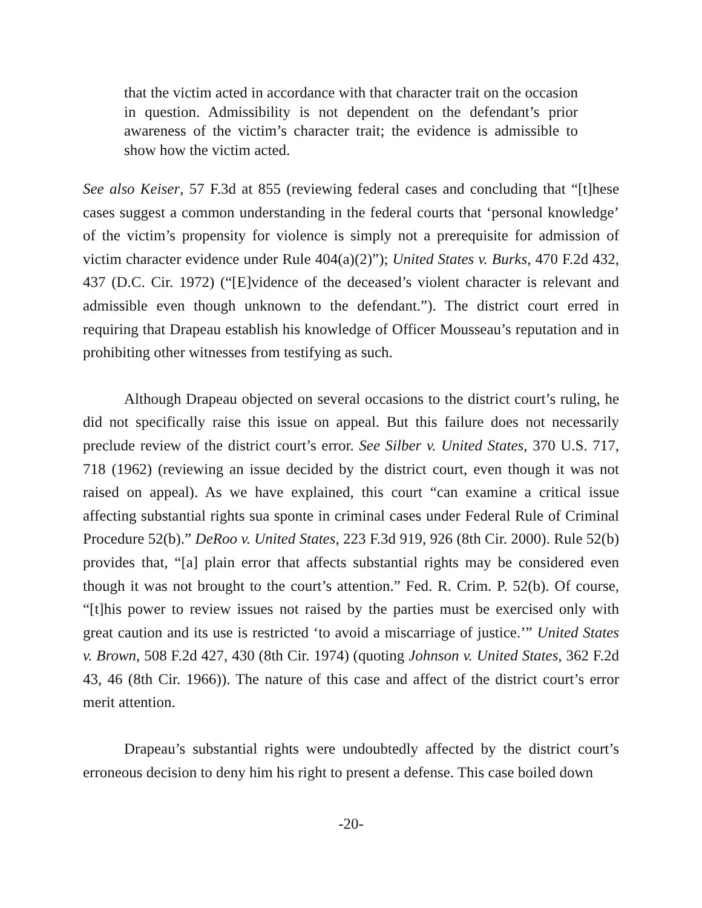that the victim acted in accordance with that character trait on the occasion in question. Admissibility is not dependent on the defendant’s prior awareness of the victim’s character trait; the evidence is admissible to show how the victim acted.
See also Keiser, 57 F.3d at 855 (reviewing federal cases and concluding that “[t]hese cases suggest a common understanding in the federal courts that ‘personal knowledge’ of the victim’s propensity for violence is simply not a prerequisite for admission of victim character evidence under Rule 404(a)(2)”); United States v. Burks, 470 F.2d 432, 437 (D.C. Cir. 1972) (“[E]vidence of the deceased’s violent character is relevant and admissible even though unknown to the defendant.”). The district court erred in requiring that Drapeau establish his knowledge of Officer Mousseau’s reputation and in prohibiting other witnesses from testifying as such.
Although Drapeau objected on several occasions to the district court’s ruling, he did not specifically raise this issue on appeal. But this failure does not necessarily preclude review of the district court’s error. See Silber v. United States, 370 U.S. 717, 718 (1962) (reviewing an issue decided by the district court, even though it was not raised on appeal). As we have explained, this court “can examine a critical issue affecting substantial rights sua sponte in criminal cases under Federal Rule of Criminal Procedure 52(b).” DeRoo v. United States, 223 F.3d 919, 926 (8th Cir. 2000). Rule 52(b) provides that, “[a] plain error that affects substantial rights may be considered even though it was not brought to the court’s attention.” Fed. R. Crim. P. 52(b). Of course, “[t]his power to review issues not raised by the parties must be exercised only with great caution and its use is restricted ‘to avoid a miscarriage of justice.’” United States v. Brown, 508 F.2d 427, 430 (8th Cir. 1974) (quoting Johnson v. United States, 362 F.2d 43, 46 (8th Cir. 1966)). The nature of this case and affect of the district court’s error merit attention.
Drapeau’s substantial rights were undoubtedly affected by the district court’s erroneous decision to deny him his right to present a defense. This case boiled down
-20-